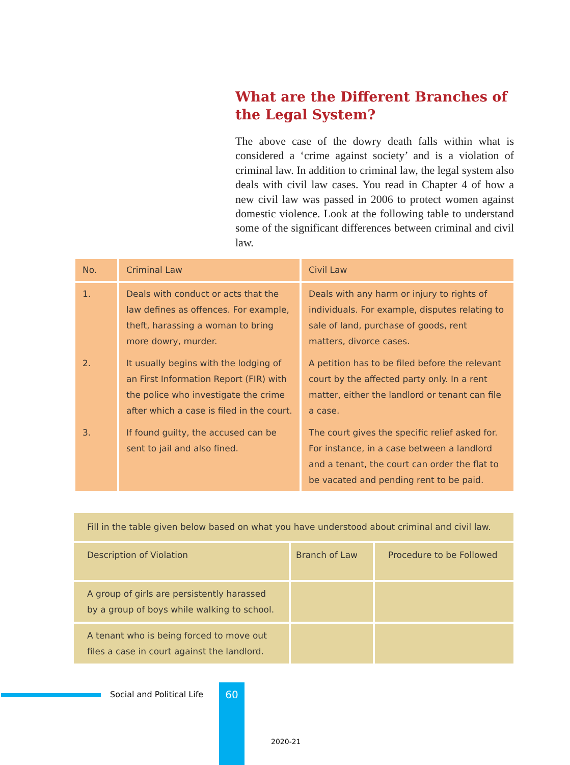What are the Different Branches of the Legal System?
The above case of the dowry death falls within what is considered a ‘crime against society’ and is a violation of criminal law. In addition to criminal law, the legal system also deals with civil law cases. You read in Chapter 4 of how a new civil law was passed in 2006 to protect women against domestic violence. Look at the following table to understand some of the significant differences between criminal and civil law.
| No. | Criminal Law | Civil Law |
| --- | --- | --- |
| 1. | Deals with conduct or acts that the law defines as offences. For example, theft, harassing a woman to bring more dowry, murder. | Deals with any harm or injury to rights of individuals. For example, disputes relating to sale of land, purchase of goods, rent matters, divorce cases. |
| 2. | It usually begins with the lodging of an First Information Report (FIR) with the police who investigate the crime after which a case is filed in the court. | A petition has to be filed before the relevant court by the affected party only. In a rent matter, either the landlord or tenant can file a case. |
| 3. | If found guilty, the accused can be sent to jail and also fined. | The court gives the specific relief asked for. For instance, in a case between a landlord and a tenant, the court can order the flat to be vacated and pending rent to be paid. |
| Fill in the table given below based on what you have understood about criminal and civil law. | | |
| Description of Violation | Branch of Law | Procedure to be Followed |
| A group of girls are persistently harassed by a group of boys while walking to school. | | |
| A tenant who is being forced to move out files a case in court against the landlord. | | |
Social and Political Life 60
2020-21